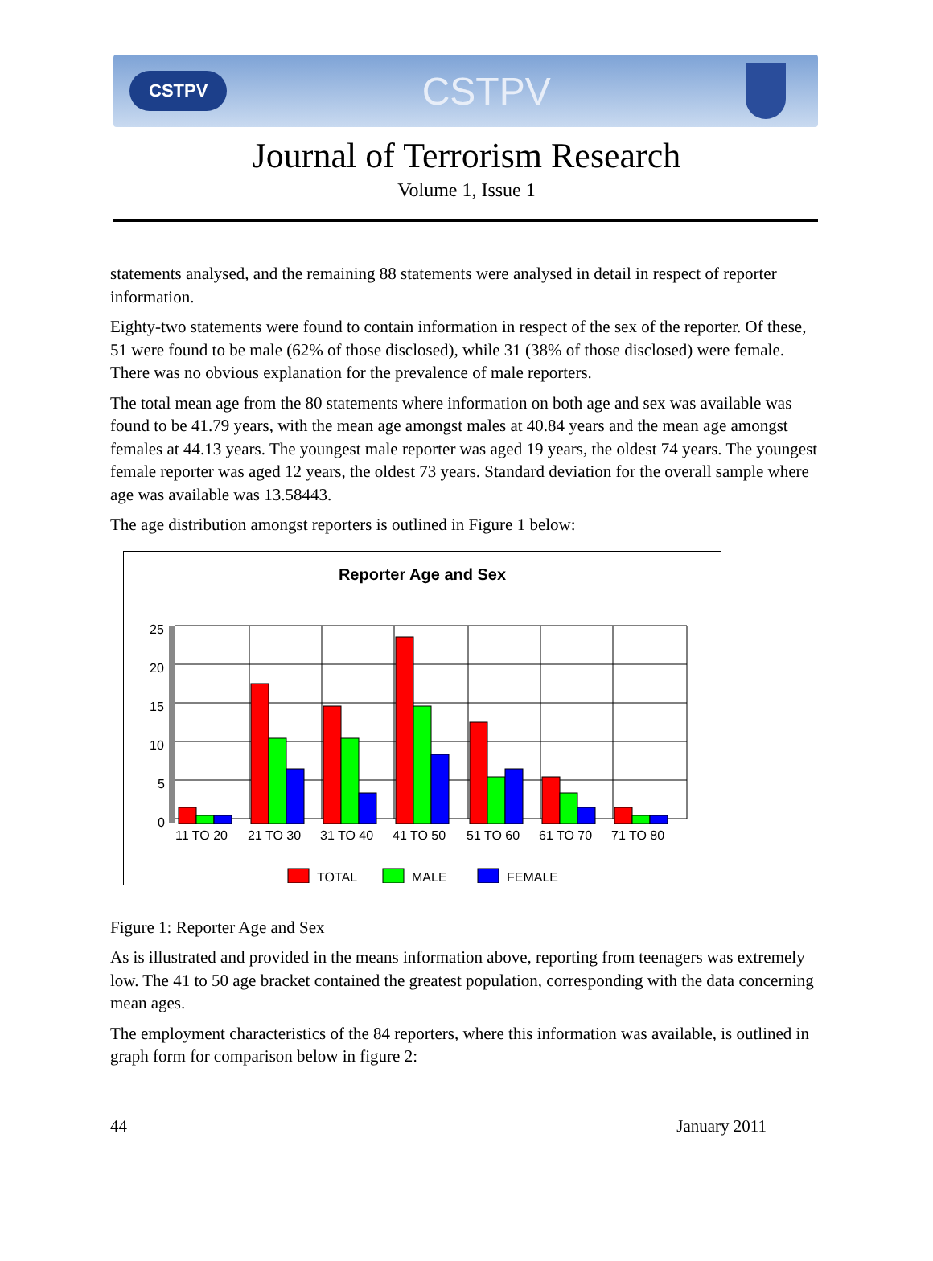CSTPV CSTPV
Journal of Terrorism Research
Volume 1, Issue 1
statements analysed, and the remaining 88 statements were analysed in detail in respect of reporter information.
Eighty-two statements were found to contain information in respect of the sex of the reporter. Of these, 51 were found to be male (62% of those disclosed), while 31 (38% of those disclosed) were female. There was no obvious explanation for the prevalence of male reporters.
The total mean age from the 80 statements where information on both age and sex was available was found to be 41.79 years, with the mean age amongst males at 40.84 years and the mean age amongst females at 44.13 years. The youngest male reporter was aged 19 years, the oldest 74 years. The youngest female reporter was aged 12 years, the oldest 73 years. Standard deviation for the overall sample where age was available was 13.58443.
The age distribution amongst reporters is outlined in Figure 1 below:
Reporter Age and Sex
25
20
15
10
5
0
11 TO 20
21 TO 30
31 TO 40
41 TO 50
51 TO 60
61 TO 70
71 TO 80
TOTAL
MALE
FEMALE
Figure 1: Reporter Age and Sex
As is illustrated and provided in the means information above, reporting from teenagers was extremely low. The 41 to 50 age bracket contained the greatest population, corresponding with the data concerning mean ages.
The employment characteristics of the 84 reporters, where this information was available, is outlined in graph form for comparison below in figure 2:
44 January 2011